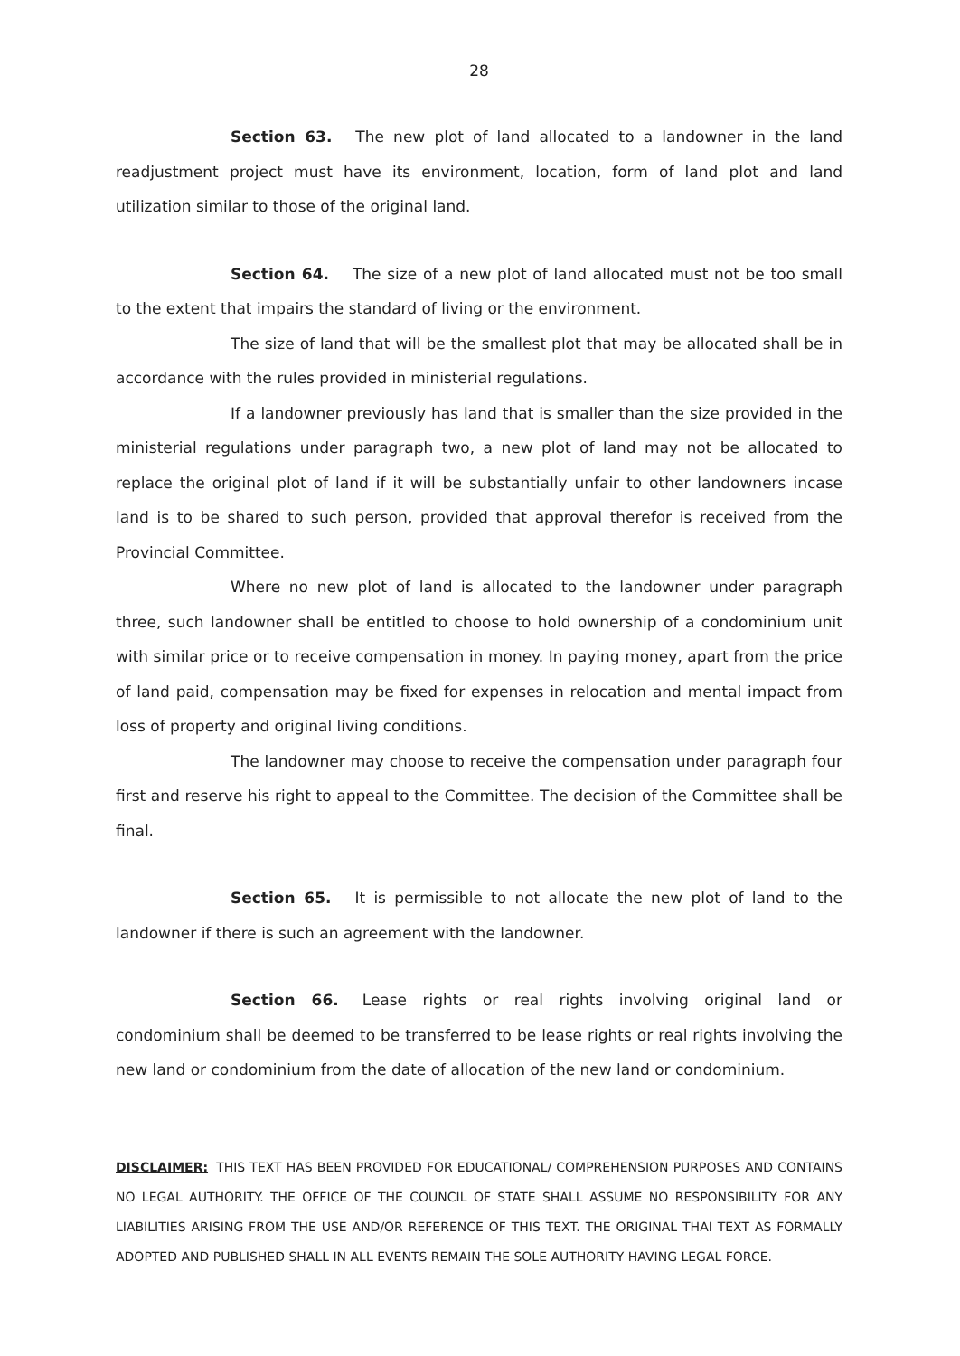28
Section 63. The new plot of land allocated to a landowner in the land readjustment project must have its environment, location, form of land plot and land utilization similar to those of the original land.
Section 64. The size of a new plot of land allocated must not be too small to the extent that impairs the standard of living or the environment.
The size of land that will be the smallest plot that may be allocated shall be in accordance with the rules provided in ministerial regulations.
If a landowner previously has land that is smaller than the size provided in the ministerial regulations under paragraph two, a new plot of land may not be allocated to replace the original plot of land if it will be substantially unfair to other landowners incase land is to be shared to such person, provided that approval therefor is received from the Provincial Committee.
Where no new plot of land is allocated to the landowner under paragraph three, such landowner shall be entitled to choose to hold ownership of a condominium unit with similar price or to receive compensation in money. In paying money, apart from the price of land paid, compensation may be fixed for expenses in relocation and mental impact from loss of property and original living conditions.
The landowner may choose to receive the compensation under paragraph four first and reserve his right to appeal to the Committee. The decision of the Committee shall be final.
Section 65. It is permissible to not allocate the new plot of land to the landowner if there is such an agreement with the landowner.
Section 66. Lease rights or real rights involving original land or condominium shall be deemed to be transferred to be lease rights or real rights involving the new land or condominium from the date of allocation of the new land or condominium.
DISCLAIMER: THIS TEXT HAS BEEN PROVIDED FOR EDUCATIONAL/ COMPREHENSION PURPOSES AND CONTAINS NO LEGAL AUTHORITY. THE OFFICE OF THE COUNCIL OF STATE SHALL ASSUME NO RESPONSIBILITY FOR ANY LIABILITIES ARISING FROM THE USE AND/OR REFERENCE OF THIS TEXT. THE ORIGINAL THAI TEXT AS FORMALLY ADOPTED AND PUBLISHED SHALL IN ALL EVENTS REMAIN THE SOLE AUTHORITY HAVING LEGAL FORCE.